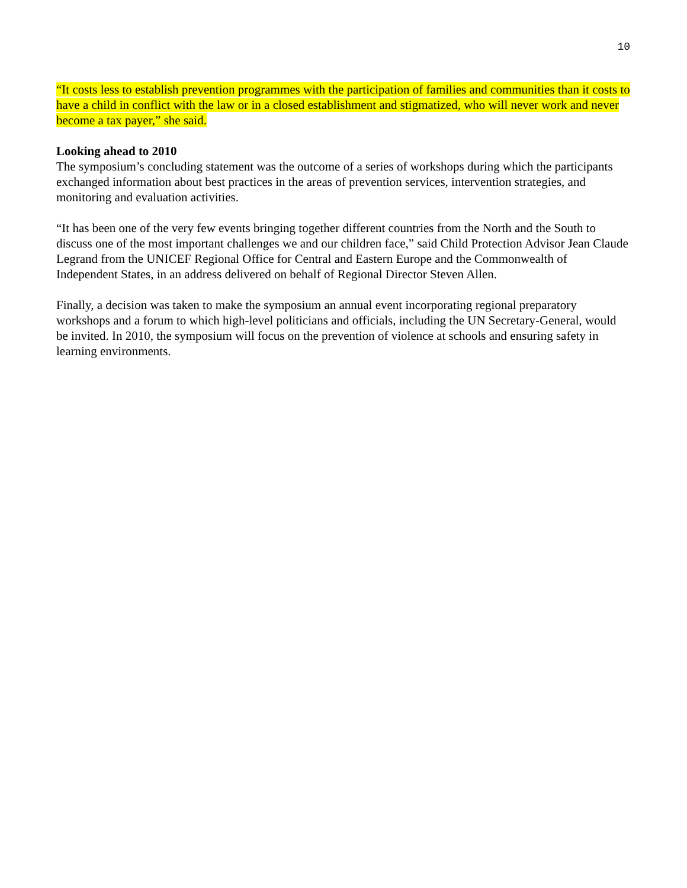10
“It costs less to establish prevention programmes with the participation of families and communities than it costs to have a child in conflict with the law or in a closed establishment and stigmatized, who will never work and never become a tax payer,” she said.
Looking ahead to 2010
The symposium’s concluding statement was the outcome of a series of workshops during which the participants exchanged information about best practices in the areas of prevention services, intervention strategies, and monitoring and evaluation activities.
“It has been one of the very few events bringing together different countries from the North and the South to discuss one of the most important challenges we and our children face,” said Child Protection Advisor Jean Claude Legrand from the UNICEF Regional Office for Central and Eastern Europe and the Commonwealth of Independent States, in an address delivered on behalf of Regional Director Steven Allen.
Finally, a decision was taken to make the symposium an annual event incorporating regional preparatory workshops and a forum to which high-level politicians and officials, including the UN Secretary-General, would be invited. In 2010, the symposium will focus on the prevention of violence at schools and ensuring safety in learning environments.